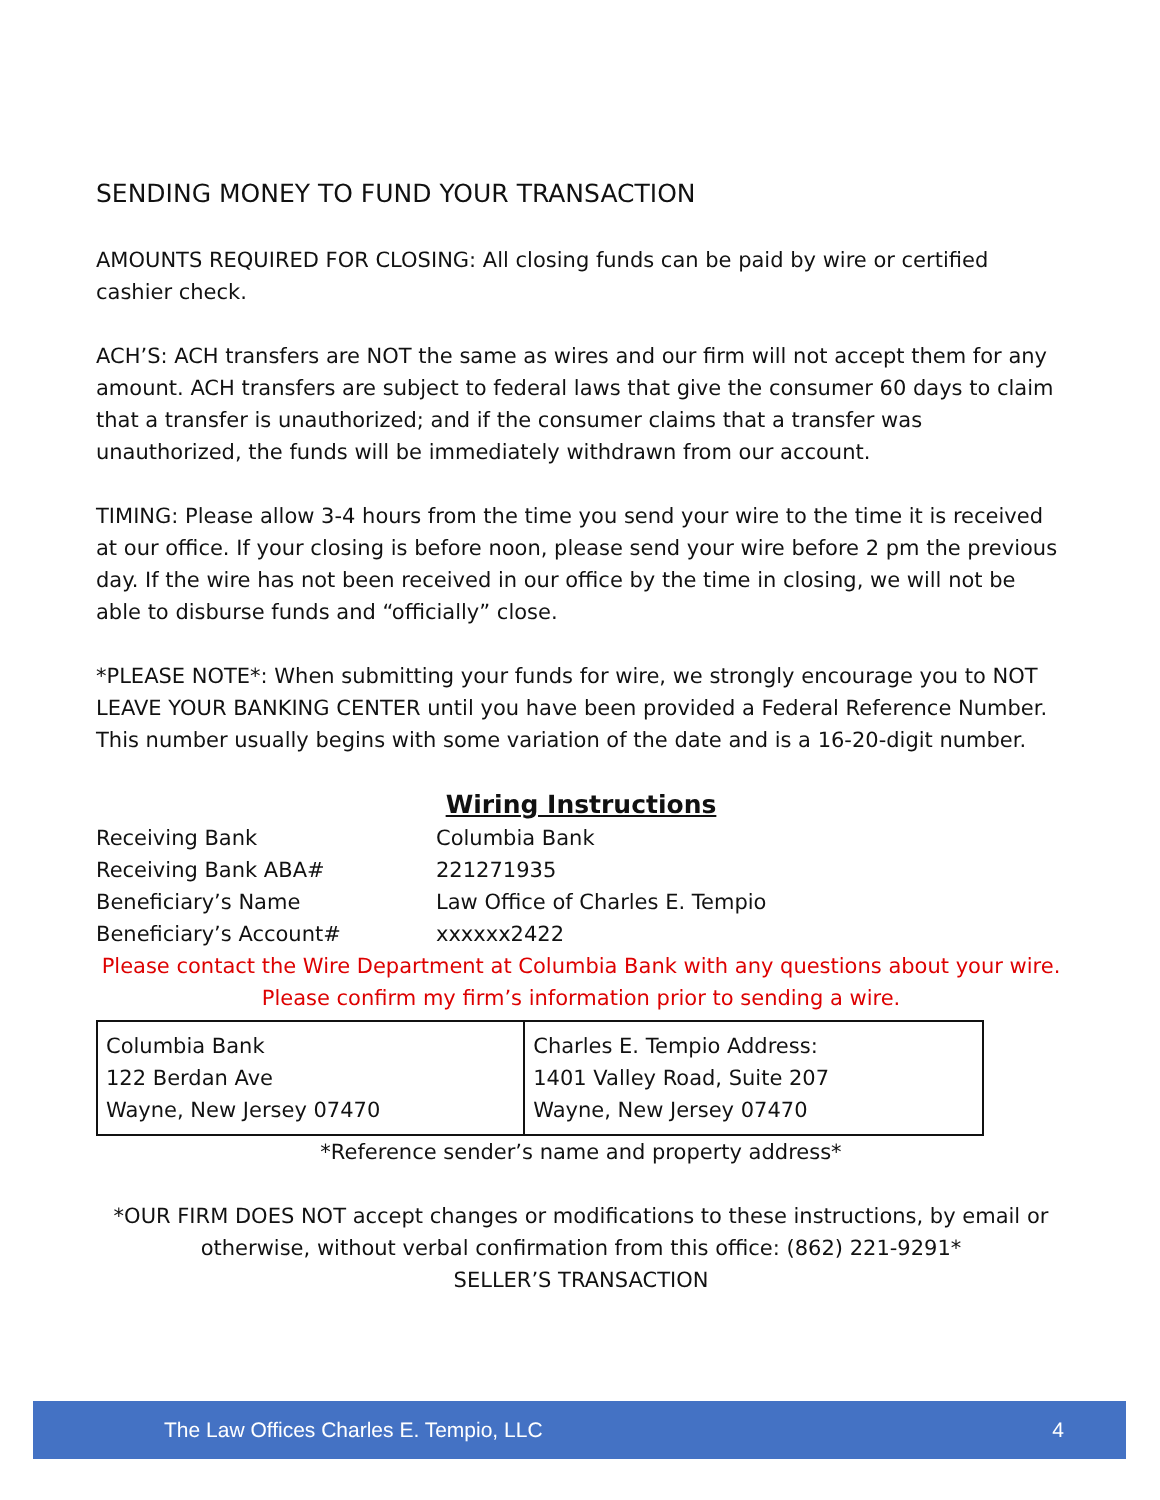SENDING MONEY TO FUND YOUR TRANSACTION
AMOUNTS REQUIRED FOR CLOSING: All closing funds can be paid by wire or certified cashier check.
ACH’S: ACH transfers are NOT the same as wires and our firm will not accept them for any amount. ACH transfers are subject to federal laws that give the consumer 60 days to claim that a transfer is unauthorized; and if the consumer claims that a transfer was unauthorized, the funds will be immediately withdrawn from our account.
TIMING: Please allow 3-4 hours from the time you send your wire to the time it is received at our office. If your closing is before noon, please send your wire before 2 pm the previous day. If the wire has not been received in our office by the time in closing, we will not be able to disburse funds and “officially” close.
*PLEASE NOTE*: When submitting your funds for wire, we strongly encourage you to NOT LEAVE YOUR BANKING CENTER until you have been provided a Federal Reference Number. This number usually begins with some variation of the date and is a 16-20-digit number.
Wiring Instructions
Receiving Bank Columbia Bank
Receiving Bank ABA# 221271935
Beneficiary’s Name Law Office of Charles E. Tempio
Beneficiary’s Account# xxxxxx2422
Please contact the Wire Department at Columbia Bank with any questions about your wire. Please confirm my firm’s information prior to sending a wire.
| Columbia Bank 122 Berdan Ave Wayne, New Jersey 07470 | Charles E. Tempio Address: 1401 Valley Road, Suite 207 Wayne, New Jersey 07470 |
*Reference sender’s name and property address*
*OUR FIRM DOES NOT accept changes or modifications to these instructions, by email or otherwise, without verbal confirmation from this office: (862) 221-9291*
SELLER’S TRANSACTION
The Law Offices Charles E. Tempio, LLC 4